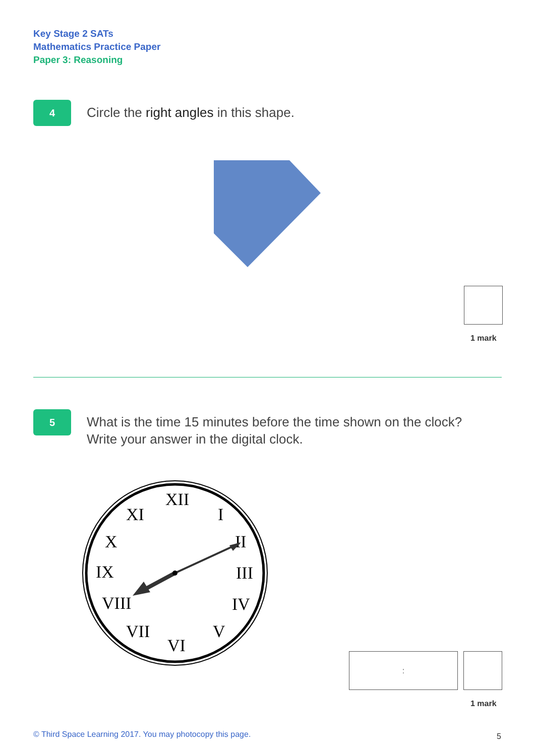Key Stage 2 SATs
Mathematics Practice Paper
Paper 3: Reasoning
4
Circle the right angles in this shape.
1 mark
5
What is the time 15 minutes before the time shown on the clock?
Write your answer in the digital clock.
XII
I
II
III
IV
V
VI
VII
VIII
IX
X
XI
:
1 mark
© Third Space Learning 2017. You may photocopy this page.
5